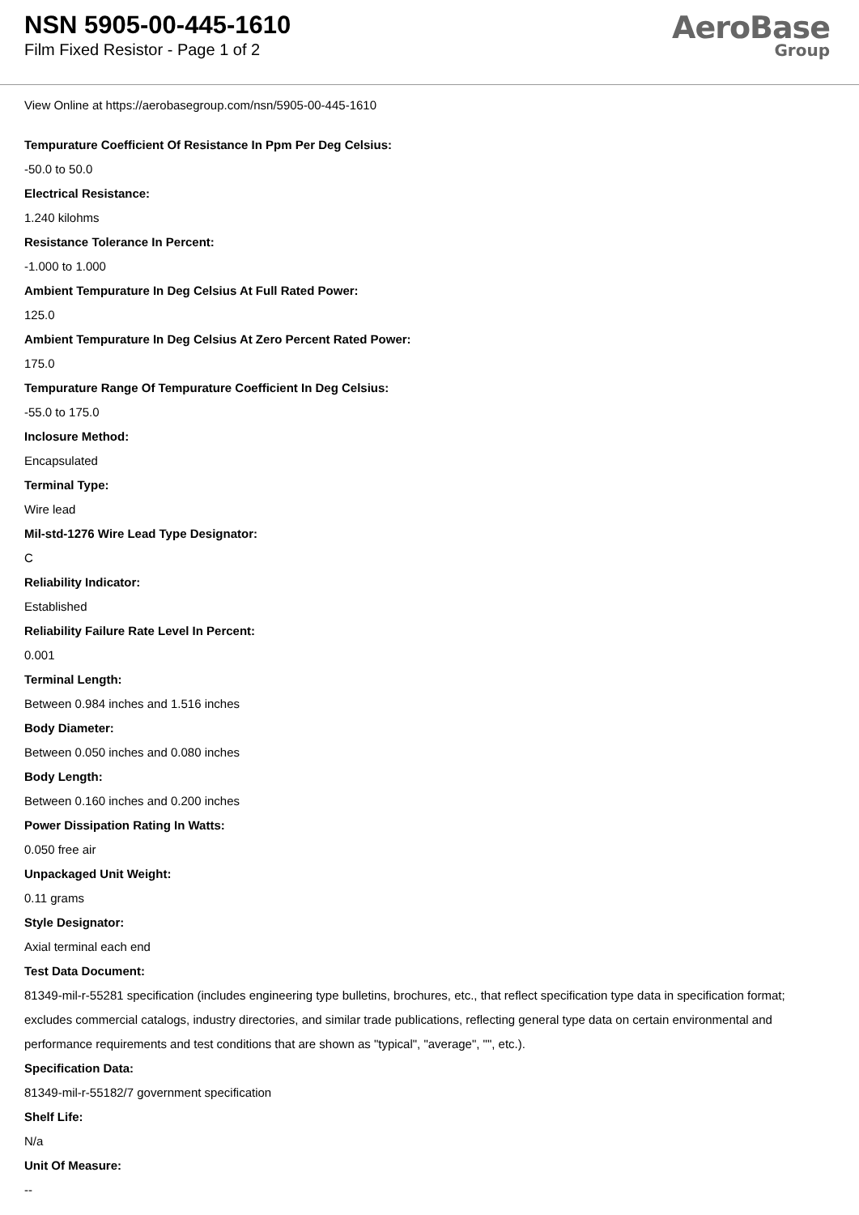NSN 5905-00-445-1610
Film Fixed Resistor - Page 1 of 2
AeroBase
Group
View Online at https://aerobasegroup.com/nsn/5905-00-445-1610
Tempurature Coefficient Of Resistance In Ppm Per Deg Celsius:
-50.0 to 50.0
Electrical Resistance:
1.240 kilohms
Resistance Tolerance In Percent:
-1.000 to 1.000
Ambient Tempurature In Deg Celsius At Full Rated Power:
125.0
Ambient Tempurature In Deg Celsius At Zero Percent Rated Power:
175.0
Tempurature Range Of Tempurature Coefficient In Deg Celsius:
-55.0 to 175.0
Inclosure Method:
Encapsulated
Terminal Type:
Wire lead
Mil-std-1276 Wire Lead Type Designator:
C
Reliability Indicator:
Established
Reliability Failure Rate Level In Percent:
0.001
Terminal Length:
Between 0.984 inches and 1.516 inches
Body Diameter:
Between 0.050 inches and 0.080 inches
Body Length:
Between 0.160 inches and 0.200 inches
Power Dissipation Rating In Watts:
0.050 free air
Unpackaged Unit Weight:
0.11 grams
Style Designator:
Axial terminal each end
Test Data Document:
81349-mil-r-55281 specification (includes engineering type bulletins, brochures, etc., that reflect specification type data in specification format; excludes commercial catalogs, industry directories, and similar trade publications, reflecting general type data on certain environmental and performance requirements and test conditions that are shown as "typical", "average", "", etc.).
Specification Data:
81349-mil-r-55182/7 government specification
Shelf Life:
N/a
Unit Of Measure:
--